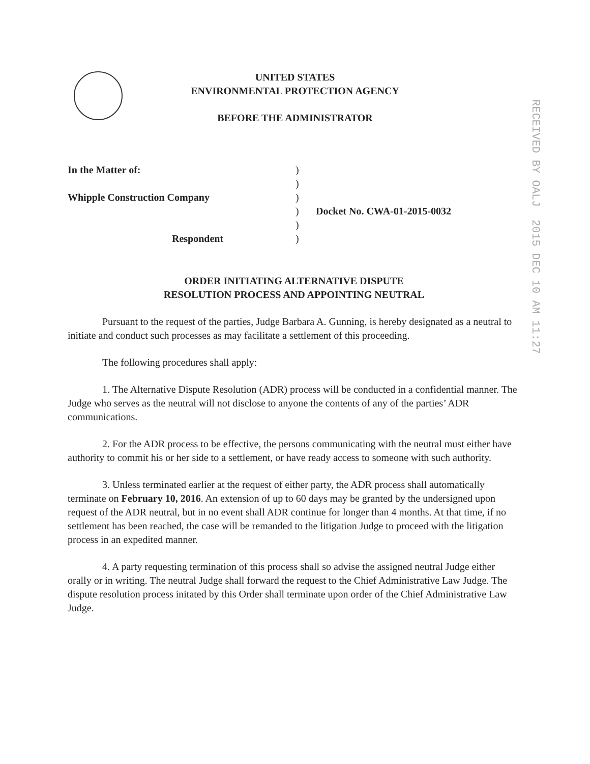UNITED STATES
ENVIRONMENTAL PROTECTION AGENCY
BEFORE THE ADMINISTRATOR
RECEIVED BY OALJ 2015 DEC 10 AM 11:27
In the Matter of:)
)
Whipple Construction Company)
) Docket No. CWA-01-2015-0032
)
Respondent)
ORDER INITIATING ALTERNATIVE DISPUTE
RESOLUTION PROCESS AND APPOINTING NEUTRAL
Pursuant to the request of the parties, Judge Barbara A. Gunning, is hereby designated as a neutral to initiate and conduct such processes as may facilitate a settlement of this proceeding.
The following procedures shall apply:
1. The Alternative Dispute Resolution (ADR) process will be conducted in a confidential manner. The Judge who serves as the neutral will not disclose to anyone the contents of any of the parties’ ADR communications.
2. For the ADR process to be effective, the persons communicating with the neutral must either have authority to commit his or her side to a settlement, or have ready access to someone with such authority.
3. Unless terminated earlier at the request of either party, the ADR process shall automatically terminate on February 10, 2016. An extension of up to 60 days may be granted by the undersigned upon request of the ADR neutral, but in no event shall ADR continue for longer than 4 months. At that time, if no settlement has been reached, the case will be remanded to the litigation Judge to proceed with the litigation process in an expedited manner.
4. A party requesting termination of this process shall so advise the assigned neutral Judge either orally or in writing. The neutral Judge shall forward the request to the Chief Administrative Law Judge. The dispute resolution process initated by this Order shall terminate upon order of the Chief Administrative Law Judge.